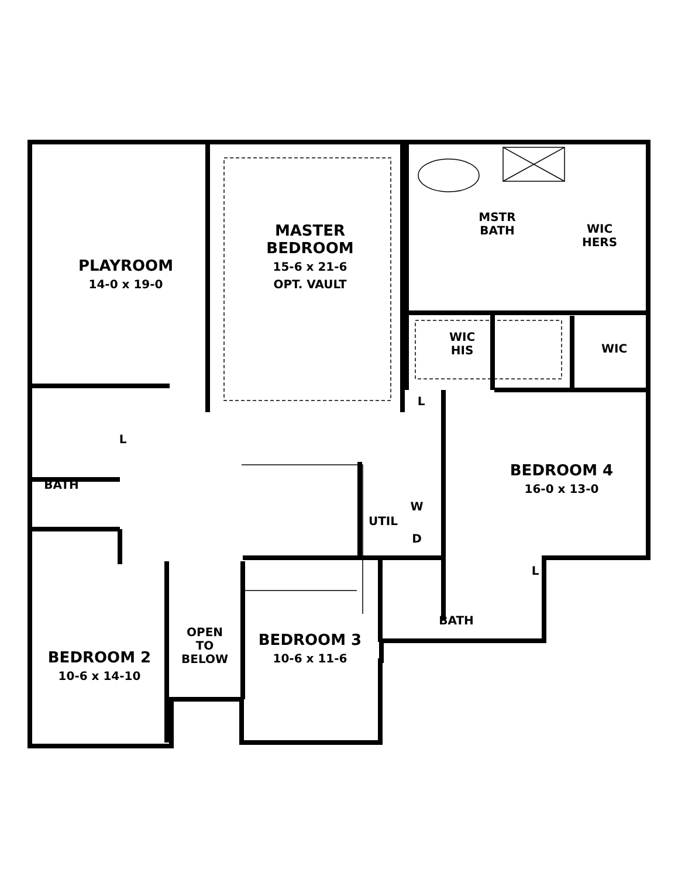PLAYROOM
14-0 x 19-0
MASTER
BEDROOM
15-6 x 21-6
OPT. VAULT
MSTR
BATH
WIC
HERS
WIC
HIS
WIC
L
L
BEDROOM 4
16-0 x 13-0
BATH
UTIL
W
D
L
BATH
OPEN
TO
BELOW
BEDROOM 3
10-6 x 11-6
BEDROOM 2
10-6 x 14-10